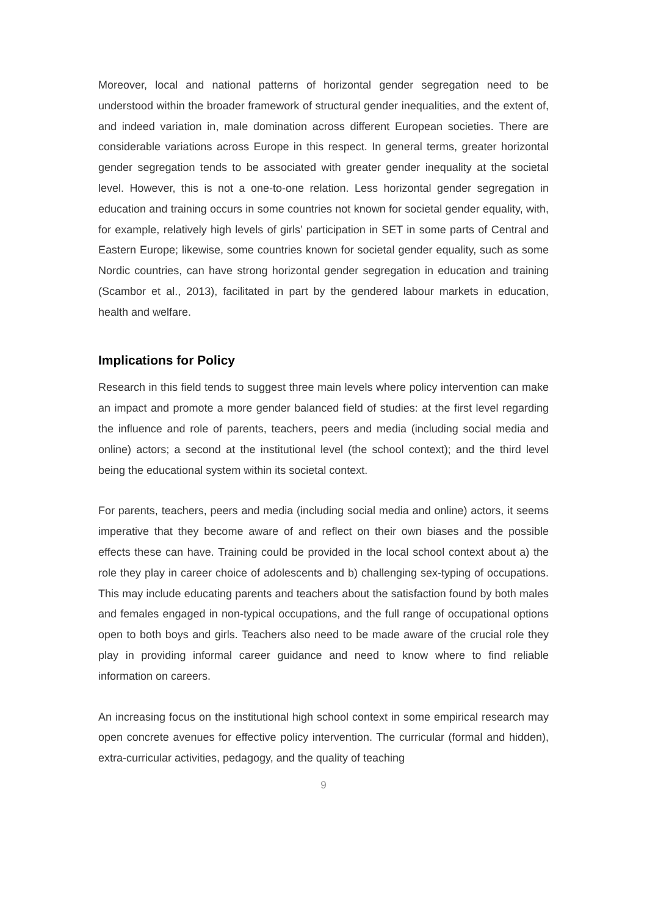Moreover, local and national patterns of horizontal gender segregation need to be understood within the broader framework of structural gender inequalities, and the extent of, and indeed variation in, male domination across different European societies. There are considerable variations across Europe in this respect. In general terms, greater horizontal gender segregation tends to be associated with greater gender inequality at the societal level. However, this is not a one-to-one relation. Less horizontal gender segregation in education and training occurs in some countries not known for societal gender equality, with, for example, relatively high levels of girls’ participation in SET in some parts of Central and Eastern Europe; likewise, some countries known for societal gender equality, such as some Nordic countries, can have strong horizontal gender segregation in education and training (Scambor et al., 2013), facilitated in part by the gendered labour markets in education, health and welfare.
Implications for Policy
Research in this field tends to suggest three main levels where policy intervention can make an impact and promote a more gender balanced field of studies: at the first level regarding the influence and role of parents, teachers, peers and media (including social media and online) actors; a second at the institutional level (the school context); and the third level being the educational system within its societal context.
For parents, teachers, peers and media (including social media and online) actors, it seems imperative that they become aware of and reflect on their own biases and the possible effects these can have. Training could be provided in the local school context about a) the role they play in career choice of adolescents and b) challenging sex-typing of occupations. This may include educating parents and teachers about the satisfaction found by both males and females engaged in non-typical occupations, and the full range of occupational options open to both boys and girls. Teachers also need to be made aware of the crucial role they play in providing informal career guidance and need to know where to find reliable information on careers.
An increasing focus on the institutional high school context in some empirical research may open concrete avenues for effective policy intervention. The curricular (formal and hidden), extra-curricular activities, pedagogy, and the quality of teaching
9